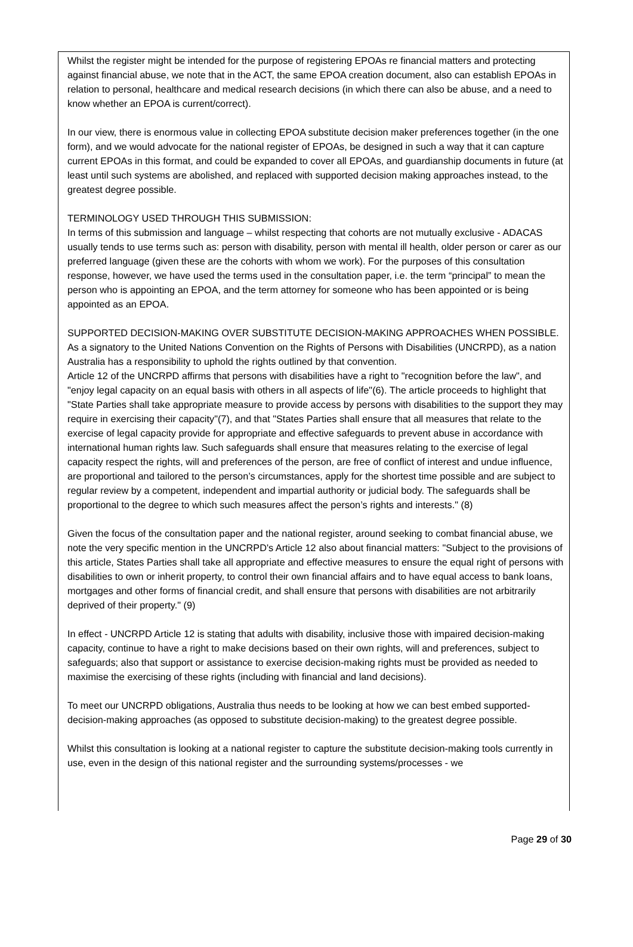Whilst the register might be intended for the purpose of registering EPOAs re financial matters and protecting against financial abuse, we note that in the ACT, the same EPOA creation document, also can establish EPOAs in relation to personal, healthcare and medical research decisions (in which there can also be abuse, and a need to know whether an EPOA is current/correct).
In our view, there is enormous value in collecting EPOA substitute decision maker preferences together (in the one form), and we would advocate for the national register of EPOAs, be designed in such a way that it can capture current EPOAs in this format, and could be expanded to cover all EPOAs, and guardianship documents in future (at least until such systems are abolished, and replaced with supported decision making approaches instead, to the greatest degree possible.
TERMINOLOGY USED THROUGH THIS SUBMISSION:
In terms of this submission and language – whilst respecting that cohorts are not mutually exclusive - ADACAS usually tends to use terms such as: person with disability, person with mental ill health, older person or carer as our preferred language (given these are the cohorts with whom we work). For the purposes of this consultation response, however, we have used the terms used in the consultation paper, i.e. the term “principal” to mean the person who is appointing an EPOA, and the term attorney for someone who has been appointed or is being appointed as an EPOA.
SUPPORTED DECISION-MAKING OVER SUBSTITUTE DECISION-MAKING APPROACHES WHEN POSSIBLE.
As a signatory to the United Nations Convention on the Rights of Persons with Disabilities (UNCRPD), as a nation Australia has a responsibility to uphold the rights outlined by that convention.
Article 12 of the UNCRPD affirms that persons with disabilities have a right to "recognition before the law", and "enjoy legal capacity on an equal basis with others in all aspects of life"(6). The article proceeds to highlight that "State Parties shall take appropriate measure to provide access by persons with disabilities to the support they may require in exercising their capacity"(7), and that "States Parties shall ensure that all measures that relate to the exercise of legal capacity provide for appropriate and effective safeguards to prevent abuse in accordance with international human rights law. Such safeguards shall ensure that measures relating to the exercise of legal capacity respect the rights, will and preferences of the person, are free of conflict of interest and undue influence, are proportional and tailored to the person’s circumstances, apply for the shortest time possible and are subject to regular review by a competent, independent and impartial authority or judicial body. The safeguards shall be proportional to the degree to which such measures affect the person’s rights and interests." (8)
Given the focus of the consultation paper and the national register, around seeking to combat financial abuse, we note the very specific mention in the UNCRPD's Article 12 also about financial matters: "Subject to the provisions of this article, States Parties shall take all appropriate and effective measures to ensure the equal right of persons with disabilities to own or inherit property, to control their own financial affairs and to have equal access to bank loans, mortgages and other forms of financial credit, and shall ensure that persons with disabilities are not arbitrarily deprived of their property." (9)
In effect - UNCRPD Article 12 is stating that adults with disability, inclusive those with impaired decision-making capacity, continue to have a right to make decisions based on their own rights, will and preferences, subject to safeguards; also that support or assistance to exercise decision-making rights must be provided as needed to maximise the exercising of these rights (including with financial and land decisions).
To meet our UNCRPD obligations, Australia thus needs to be looking at how we can best embed supported-decision-making approaches (as opposed to substitute decision-making) to the greatest degree possible.
Whilst this consultation is looking at a national register to capture the substitute decision-making tools currently in use, even in the design of this national register and the surrounding systems/processes - we
Page 29 of 30